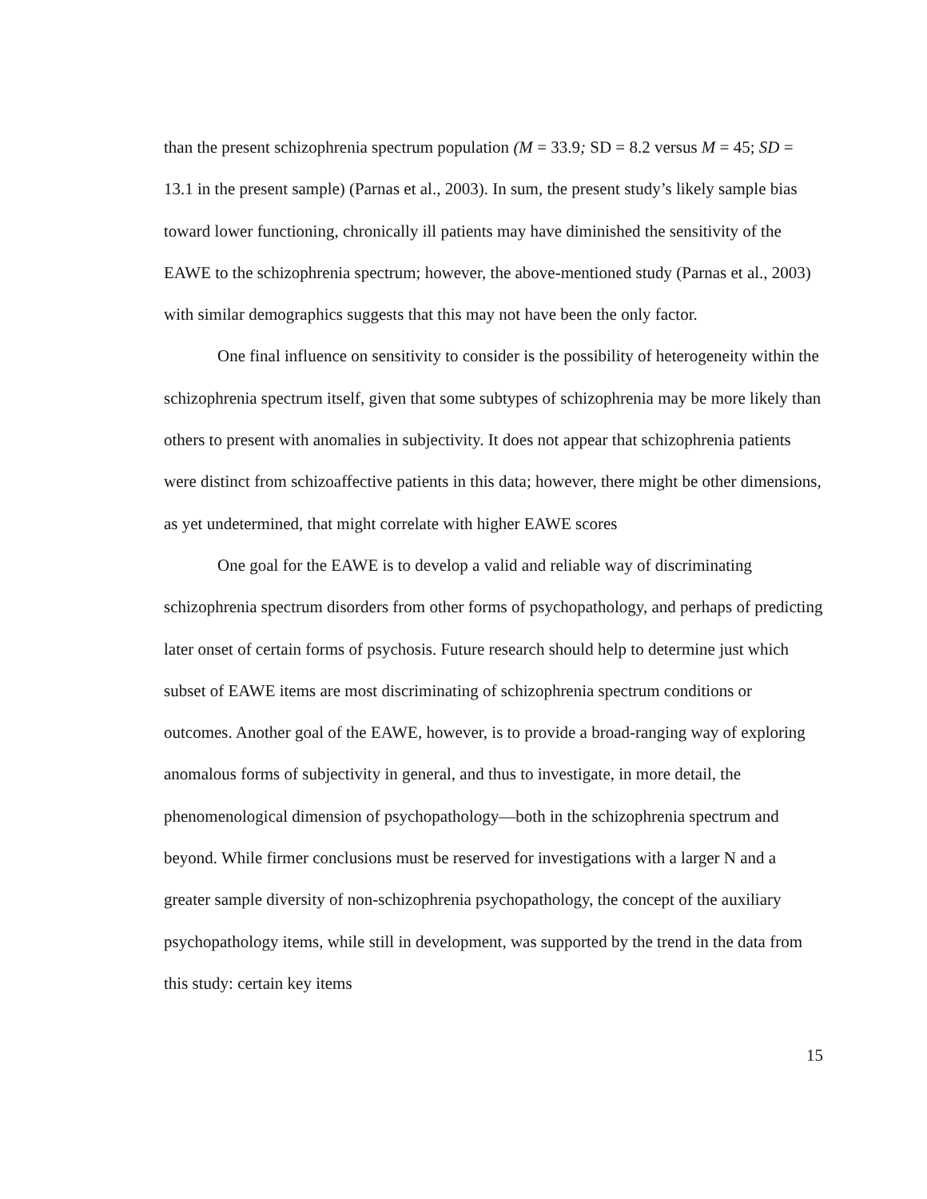than the present schizophrenia spectrum population (M = 33.9; SD = 8.2 versus M = 45; SD = 13.1 in the present sample) (Parnas et al., 2003). In sum, the present study’s likely sample bias toward lower functioning, chronically ill patients may have diminished the sensitivity of the EAWE to the schizophrenia spectrum; however, the above-mentioned study (Parnas et al., 2003) with similar demographics suggests that this may not have been the only factor.
One final influence on sensitivity to consider is the possibility of heterogeneity within the schizophrenia spectrum itself, given that some subtypes of schizophrenia may be more likely than others to present with anomalies in subjectivity. It does not appear that schizophrenia patients were distinct from schizoaffective patients in this data; however, there might be other dimensions, as yet undetermined, that might correlate with higher EAWE scores
One goal for the EAWE is to develop a valid and reliable way of discriminating schizophrenia spectrum disorders from other forms of psychopathology, and perhaps of predicting later onset of certain forms of psychosis. Future research should help to determine just which subset of EAWE items are most discriminating of schizophrenia spectrum conditions or outcomes. Another goal of the EAWE, however, is to provide a broad-ranging way of exploring anomalous forms of subjectivity in general, and thus to investigate, in more detail, the phenomenological dimension of psychopathology—both in the schizophrenia spectrum and beyond. While firmer conclusions must be reserved for investigations with a larger N and a greater sample diversity of non-schizophrenia psychopathology, the concept of the auxiliary psychopathology items, while still in development, was supported by the trend in the data from this study: certain key items
15